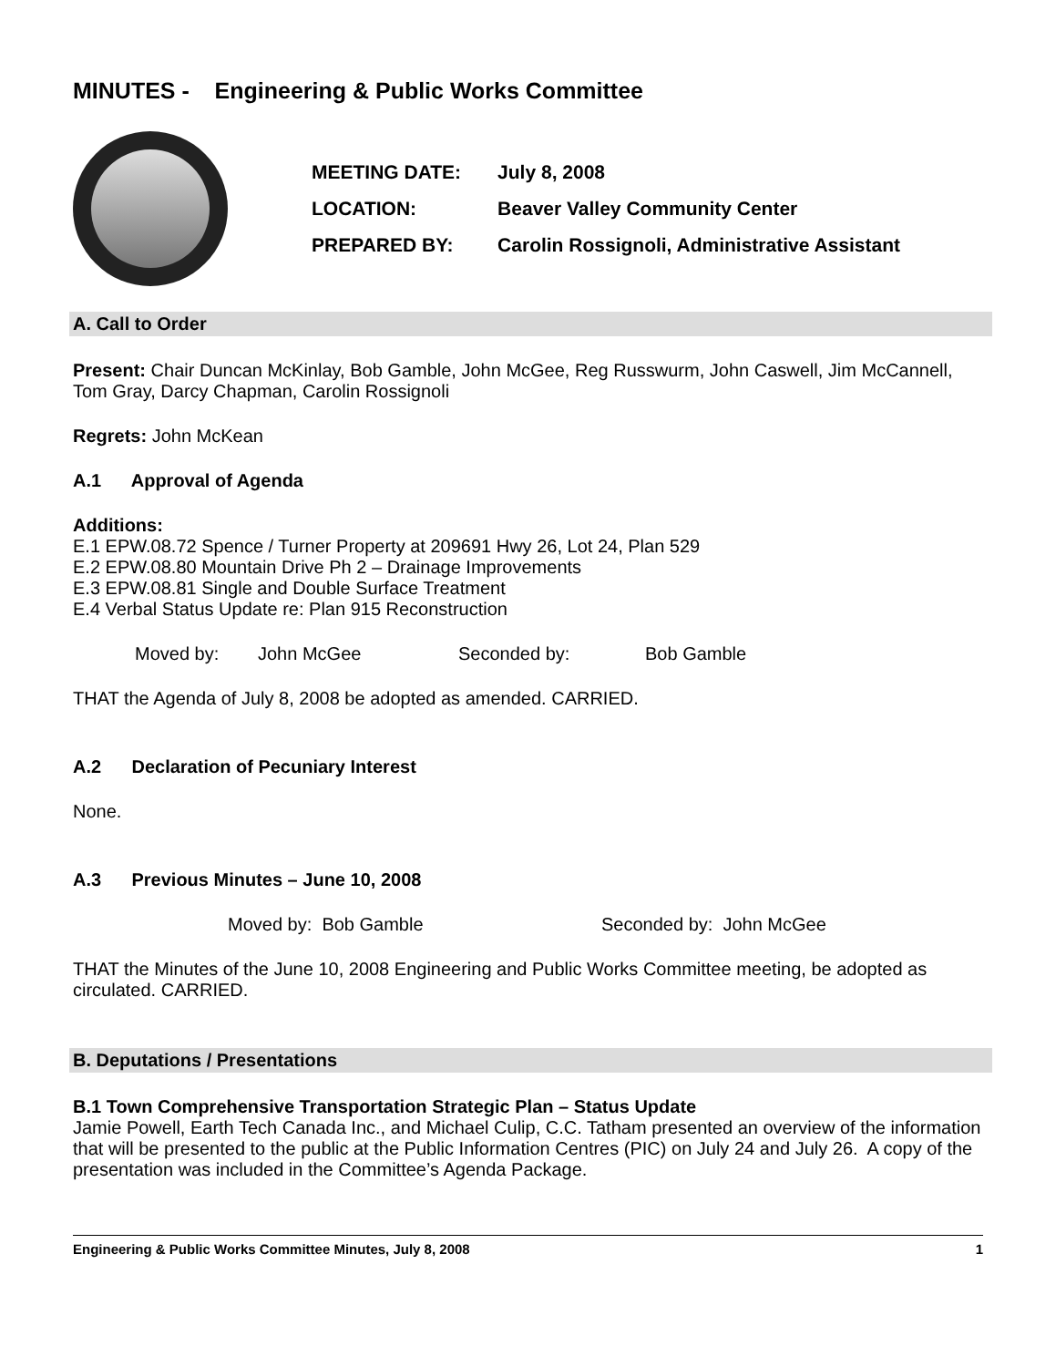MINUTES - Engineering & Public Works Committee
| MEETING DATE: | July 8, 2008 |
| LOCATION: | Beaver Valley Community Center |
| PREPARED BY: | Carolin Rossignoli, Administrative Assistant |
A. Call to Order
Present: Chair Duncan McKinlay, Bob Gamble, John McGee, Reg Russwurm, John Caswell, Jim McCannell, Tom Gray, Darcy Chapman, Carolin Rossignoli
Regrets: John McKean
A.1 Approval of Agenda
Additions:
E.1 EPW.08.72 Spence / Turner Property at 209691 Hwy 26, Lot 24, Plan 529
E.2 EPW.08.80 Mountain Drive Ph 2 – Drainage Improvements
E.3 EPW.08.81 Single and Double Surface Treatment
E.4 Verbal Status Update re: Plan 915 Reconstruction
Moved by: John McGee Seconded by: Bob Gamble
THAT the Agenda of July 8, 2008 be adopted as amended. CARRIED.
A.2 Declaration of Pecuniary Interest
None.
A.3 Previous Minutes – June 10, 2008
Moved by: Bob Gamble Seconded by: John McGee
THAT the Minutes of the June 10, 2008 Engineering and Public Works Committee meeting, be adopted as circulated. CARRIED.
B. Deputations / Presentations
B.1 Town Comprehensive Transportation Strategic Plan – Status Update
Jamie Powell, Earth Tech Canada Inc., and Michael Culip, C.C. Tatham presented an overview of the information that will be presented to the public at the Public Information Centres (PIC) on July 24 and July 26. A copy of the presentation was included in the Committee’s Agenda Package.
Engineering & Public Works Committee Minutes, July 8, 2008 1